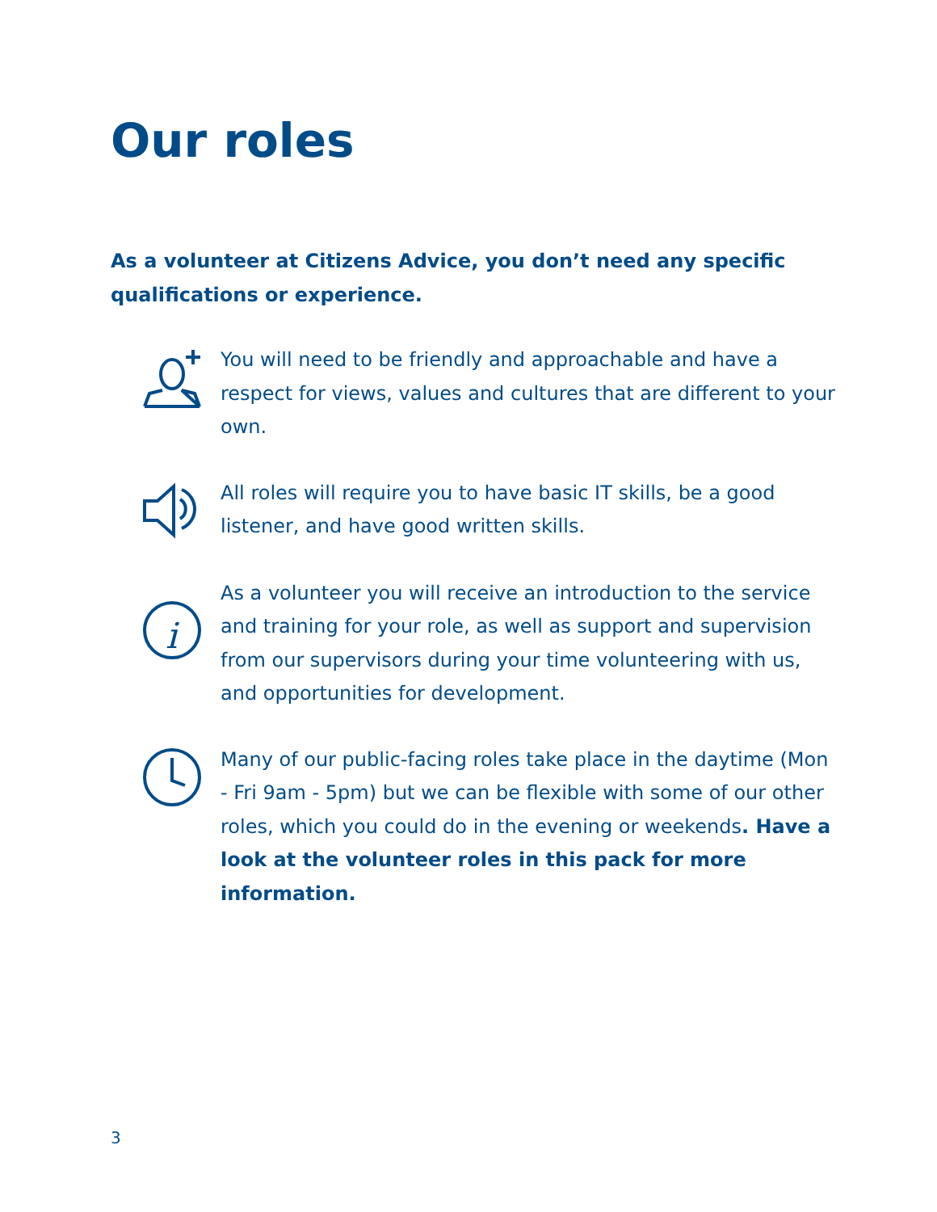Our roles
As a volunteer at Citizens Advice, you don’t need any specific qualifications or experience.
You will need to be friendly and approachable and have a respect for views, values and cultures that are different to your own.
All roles will require you to have basic IT skills, be a good listener, and have good written skills.
i
As a volunteer you will receive an introduction to the service and training for your role, as well as support and supervision from our supervisors during your time volunteering with us, and opportunities for development.
Many of our public-facing roles take place in the daytime (Mon - Fri 9am - 5pm) but we can be flexible with some of our other roles, which you could do in the evening or weekends. Have a look at the volunteer roles in this pack for more information.
3